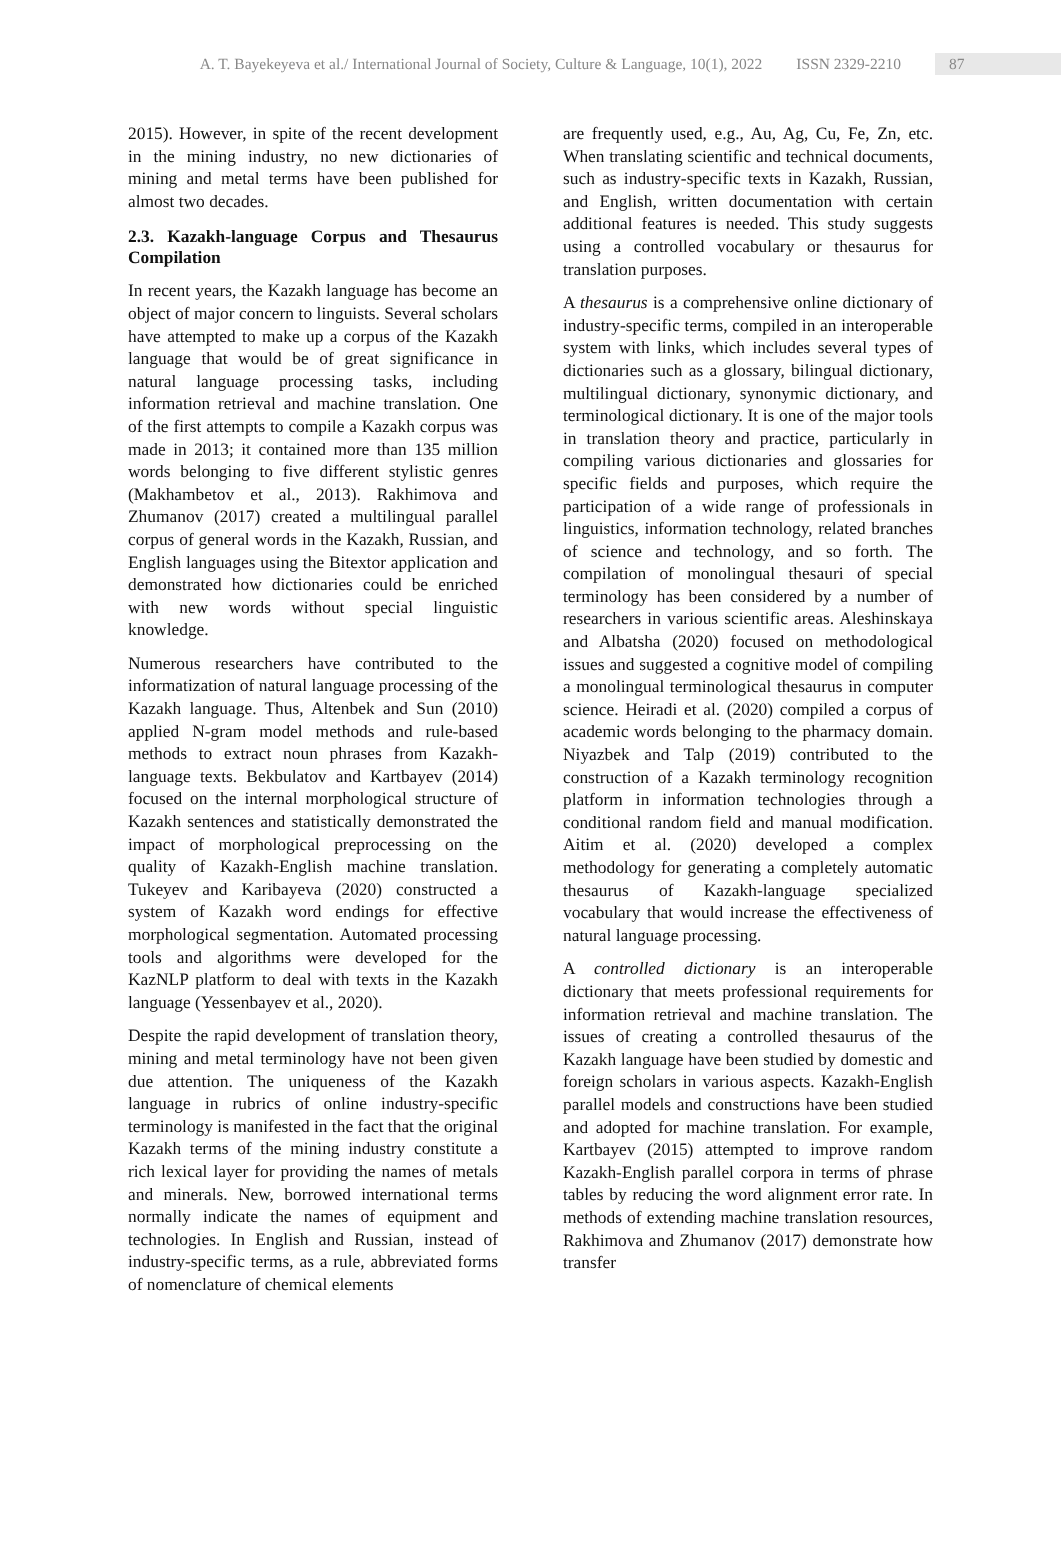A. T. Bayekeyeva et al./ International Journal of Society, Culture & Language, 10(1), 2022 ISSN 2329-2210 87
2015). However, in spite of the recent development in the mining industry, no new dictionaries of mining and metal terms have been published for almost two decades.
2.3. Kazakh-language Corpus and Thesaurus Compilation
In recent years, the Kazakh language has become an object of major concern to linguists. Several scholars have attempted to make up a corpus of the Kazakh language that would be of great significance in natural language processing tasks, including information retrieval and machine translation. One of the first attempts to compile a Kazakh corpus was made in 2013; it contained more than 135 million words belonging to five different stylistic genres (Makhambetov et al., 2013). Rakhimova and Zhumanov (2017) created a multilingual parallel corpus of general words in the Kazakh, Russian, and English languages using the Bitextor application and demonstrated how dictionaries could be enriched with new words without special linguistic knowledge.
Numerous researchers have contributed to the informatization of natural language processing of the Kazakh language. Thus, Altenbek and Sun (2010) applied N-gram model methods and rule-based methods to extract noun phrases from Kazakh-language texts. Bekbulatov and Kartbayev (2014) focused on the internal morphological structure of Kazakh sentences and statistically demonstrated the impact of morphological preprocessing on the quality of Kazakh-English machine translation. Tukeyev and Karibayeva (2020) constructed a system of Kazakh word endings for effective morphological segmentation. Automated processing tools and algorithms were developed for the KazNLP platform to deal with texts in the Kazakh language (Yessenbayev et al., 2020).
Despite the rapid development of translation theory, mining and metal terminology have not been given due attention. The uniqueness of the Kazakh language in rubrics of online industry-specific terminology is manifested in the fact that the original Kazakh terms of the mining industry constitute a rich lexical layer for providing the names of metals and minerals. New, borrowed international terms normally indicate the names of equipment and technologies. In English and Russian, instead of industry-specific terms, as a rule, abbreviated forms of nomenclature of chemical elements
are frequently used, e.g., Au, Ag, Cu, Fe, Zn, etc. When translating scientific and technical documents, such as industry-specific texts in Kazakh, Russian, and English, written documentation with certain additional features is needed. This study suggests using a controlled vocabulary or thesaurus for translation purposes.
A thesaurus is a comprehensive online dictionary of industry-specific terms, compiled in an interoperable system with links, which includes several types of dictionaries such as a glossary, bilingual dictionary, multilingual dictionary, synonymic dictionary, and terminological dictionary. It is one of the major tools in translation theory and practice, particularly in compiling various dictionaries and glossaries for specific fields and purposes, which require the participation of a wide range of professionals in linguistics, information technology, related branches of science and technology, and so forth. The compilation of monolingual thesauri of special terminology has been considered by a number of researchers in various scientific areas. Aleshinskaya and Albatsha (2020) focused on methodological issues and suggested a cognitive model of compiling a monolingual terminological thesaurus in computer science. Heiradi et al. (2020) compiled a corpus of academic words belonging to the pharmacy domain. Niyazbek and Talp (2019) contributed to the construction of a Kazakh terminology recognition platform in information technologies through a conditional random field and manual modification. Aitim et al. (2020) developed a complex methodology for generating a completely automatic thesaurus of Kazakh-language specialized vocabulary that would increase the effectiveness of natural language processing.
A controlled dictionary is an interoperable dictionary that meets professional requirements for information retrieval and machine translation. The issues of creating a controlled thesaurus of the Kazakh language have been studied by domestic and foreign scholars in various aspects. Kazakh-English parallel models and constructions have been studied and adopted for machine translation. For example, Kartbayev (2015) attempted to improve random Kazakh-English parallel corpora in terms of phrase tables by reducing the word alignment error rate. In methods of extending machine translation resources, Rakhimova and Zhumanov (2017) demonstrate how transfer